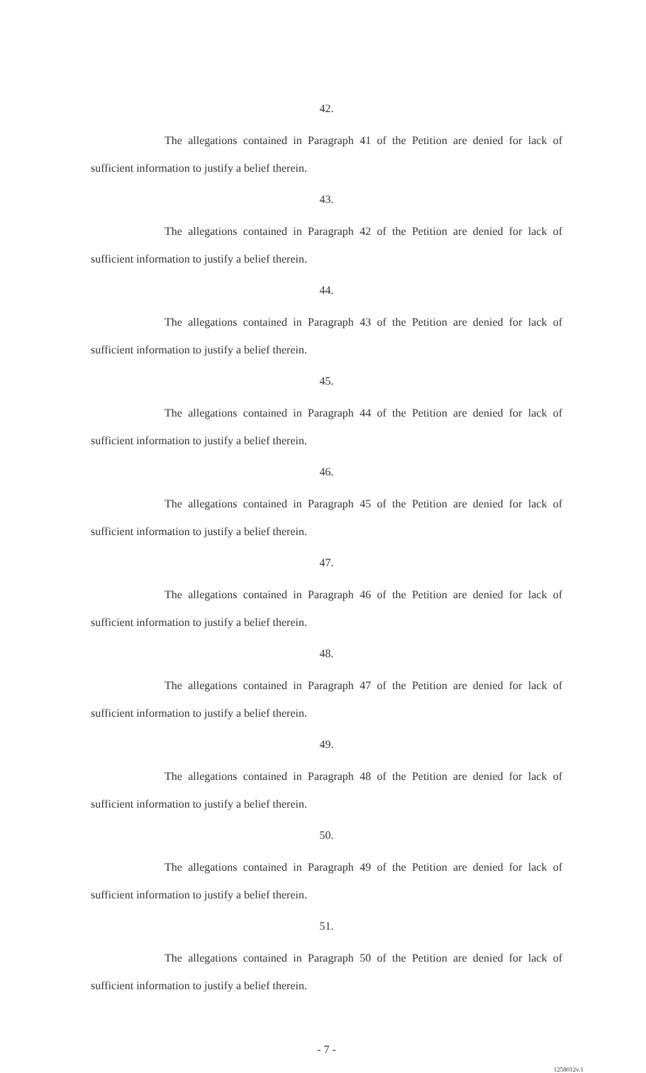42.
The allegations contained in Paragraph 41 of the Petition are denied for lack of sufficient information to justify a belief therein.
43.
The allegations contained in Paragraph 42 of the Petition are denied for lack of sufficient information to justify a belief therein.
44.
The allegations contained in Paragraph 43 of the Petition are denied for lack of sufficient information to justify a belief therein.
45.
The allegations contained in Paragraph 44 of the Petition are denied for lack of sufficient information to justify a belief therein.
46.
The allegations contained in Paragraph 45 of the Petition are denied for lack of sufficient information to justify a belief therein.
47.
The allegations contained in Paragraph 46 of the Petition are denied for lack of sufficient information to justify a belief therein.
48.
The allegations contained in Paragraph 47 of the Petition are denied for lack of sufficient information to justify a belief therein.
49.
The allegations contained in Paragraph 48 of the Petition are denied for lack of sufficient information to justify a belief therein.
50.
The allegations contained in Paragraph 49 of the Petition are denied for lack of sufficient information to justify a belief therein.
51.
The allegations contained in Paragraph 50 of the Petition are denied for lack of sufficient information to justify a belief therein.
- 7 -
1258012v.1